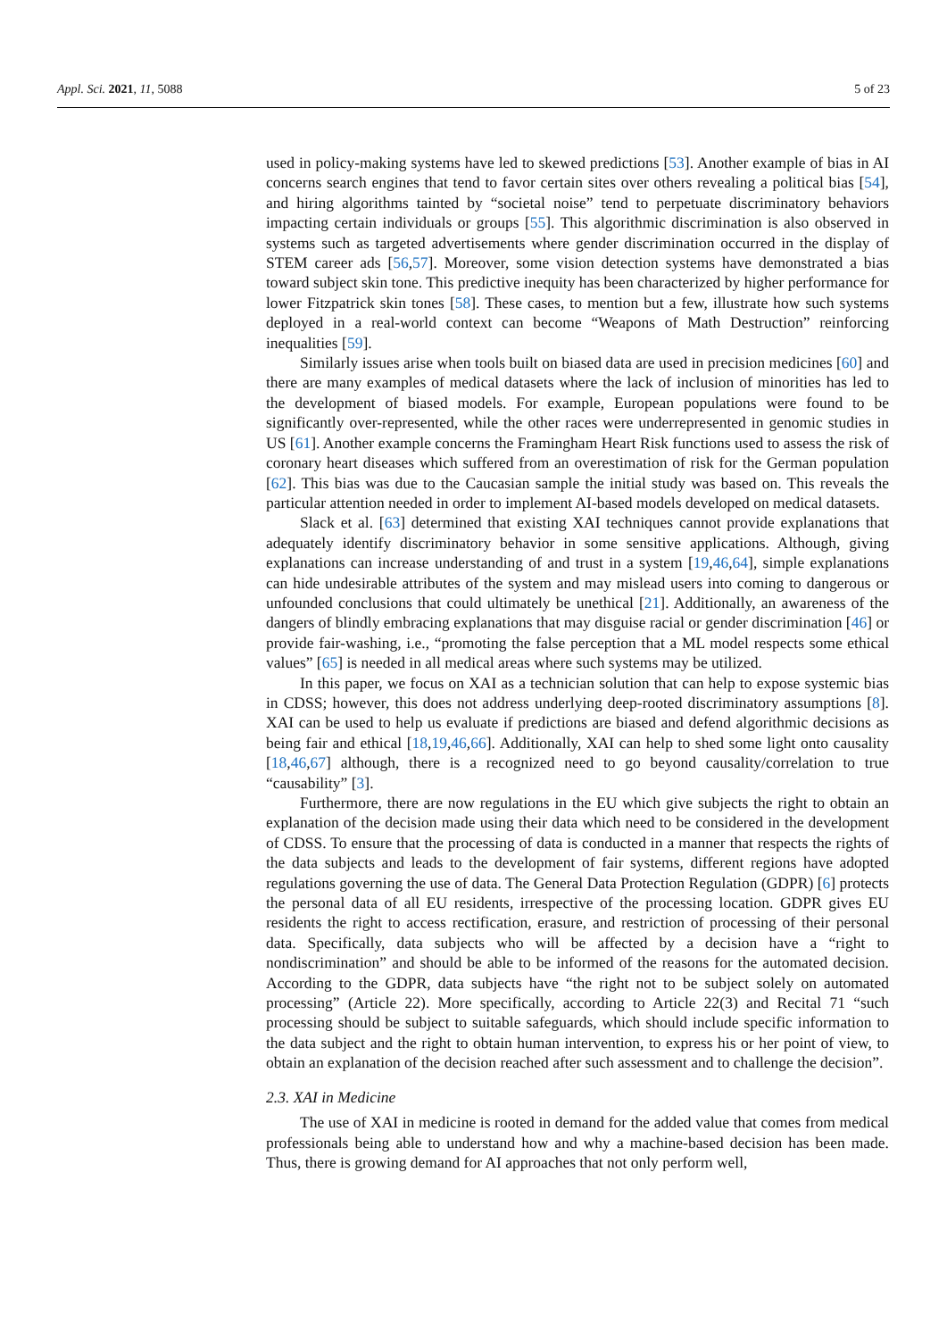Appl. Sci. 2021, 11, 5088 5 of 23
used in policy-making systems have led to skewed predictions [53]. Another example of bias in AI concerns search engines that tend to favor certain sites over others revealing a political bias [54], and hiring algorithms tainted by “societal noise” tend to perpetuate discriminatory behaviors impacting certain individuals or groups [55]. This algorithmic discrimination is also observed in systems such as targeted advertisements where gender discrimination occurred in the display of STEM career ads [56,57]. Moreover, some vision detection systems have demonstrated a bias toward subject skin tone. This predictive inequity has been characterized by higher performance for lower Fitzpatrick skin tones [58]. These cases, to mention but a few, illustrate how such systems deployed in a real-world context can become “Weapons of Math Destruction” reinforcing inequalities [59].
Similarly issues arise when tools built on biased data are used in precision medicines [60] and there are many examples of medical datasets where the lack of inclusion of minorities has led to the development of biased models. For example, European populations were found to be significantly over-represented, while the other races were underrepresented in genomic studies in US [61]. Another example concerns the Framingham Heart Risk functions used to assess the risk of coronary heart diseases which suffered from an overestimation of risk for the German population [62]. This bias was due to the Caucasian sample the initial study was based on. This reveals the particular attention needed in order to implement AI-based models developed on medical datasets.
Slack et al. [63] determined that existing XAI techniques cannot provide explanations that adequately identify discriminatory behavior in some sensitive applications. Although, giving explanations can increase understanding of and trust in a system [19,46,64], simple explanations can hide undesirable attributes of the system and may mislead users into coming to dangerous or unfounded conclusions that could ultimately be unethical [21]. Additionally, an awareness of the dangers of blindly embracing explanations that may disguise racial or gender discrimination [46] or provide fair-washing, i.e., “promoting the false perception that a ML model respects some ethical values” [65] is needed in all medical areas where such systems may be utilized.
In this paper, we focus on XAI as a technician solution that can help to expose systemic bias in CDSS; however, this does not address underlying deep-rooted discriminatory assumptions [8]. XAI can be used to help us evaluate if predictions are biased and defend algorithmic decisions as being fair and ethical [18,19,46,66]. Additionally, XAI can help to shed some light onto causality [18,46,67] although, there is a recognized need to go beyond causality/correlation to true “causability” [3].
Furthermore, there are now regulations in the EU which give subjects the right to obtain an explanation of the decision made using their data which need to be considered in the development of CDSS. To ensure that the processing of data is conducted in a manner that respects the rights of the data subjects and leads to the development of fair systems, different regions have adopted regulations governing the use of data. The General Data Protection Regulation (GDPR) [6] protects the personal data of all EU residents, irrespective of the processing location. GDPR gives EU residents the right to access rectification, erasure, and restriction of processing of their personal data. Specifically, data subjects who will be affected by a decision have a “right to nondiscrimination” and should be able to be informed of the reasons for the automated decision. According to the GDPR, data subjects have “the right not to be subject solely on automated processing” (Article 22). More specifically, according to Article 22(3) and Recital 71 “such processing should be subject to suitable safeguards, which should include specific information to the data subject and the right to obtain human intervention, to express his or her point of view, to obtain an explanation of the decision reached after such assessment and to challenge the decision”.
2.3. XAI in Medicine
The use of XAI in medicine is rooted in demand for the added value that comes from medical professionals being able to understand how and why a machine-based decision has been made. Thus, there is growing demand for AI approaches that not only perform well,